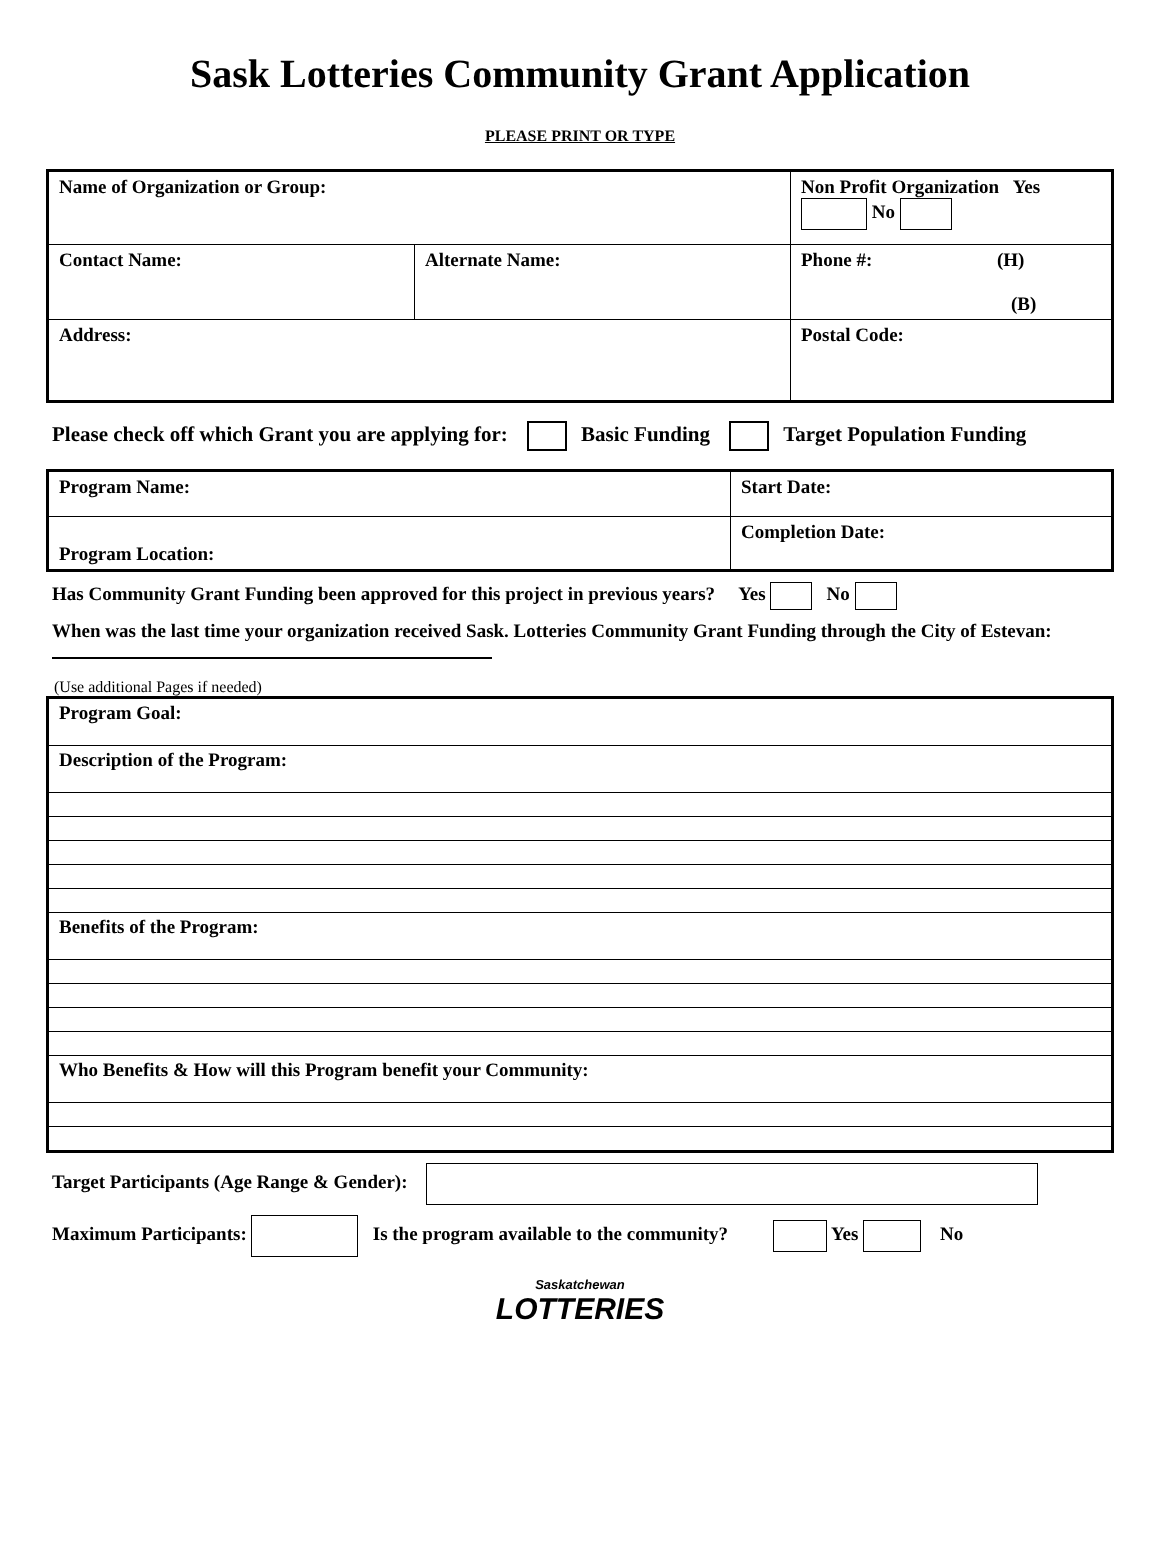Sask Lotteries Community Grant Application
PLEASE PRINT OR TYPE
| Name of Organization or Group: | | Non Profit Organization Yes No |
| Contact Name: | Alternate Name: | Phone #: (H) (B) |
| Address: | | Postal Code: |
Please check off which Grant you are applying for: Basic Funding Target Population Funding
| Program Name: | Start Date: |
| Program Location: | Completion Date: |
Has Community Grant Funding been approved for this project in previous years? Yes No
When was the last time your organization received Sask. Lotteries Community Grant Funding through the City of Estevan:
(Use additional Pages if needed)
| Program Goal: |
| Description of the Program: |
| Benefits of the Program: |
| Who Benefits & How will this Program benefit your Community: |
Target Participants (Age Range & Gender):
Maximum Participants: Is the program available to the community? Yes No
Saskatchewan
LOTTERIES